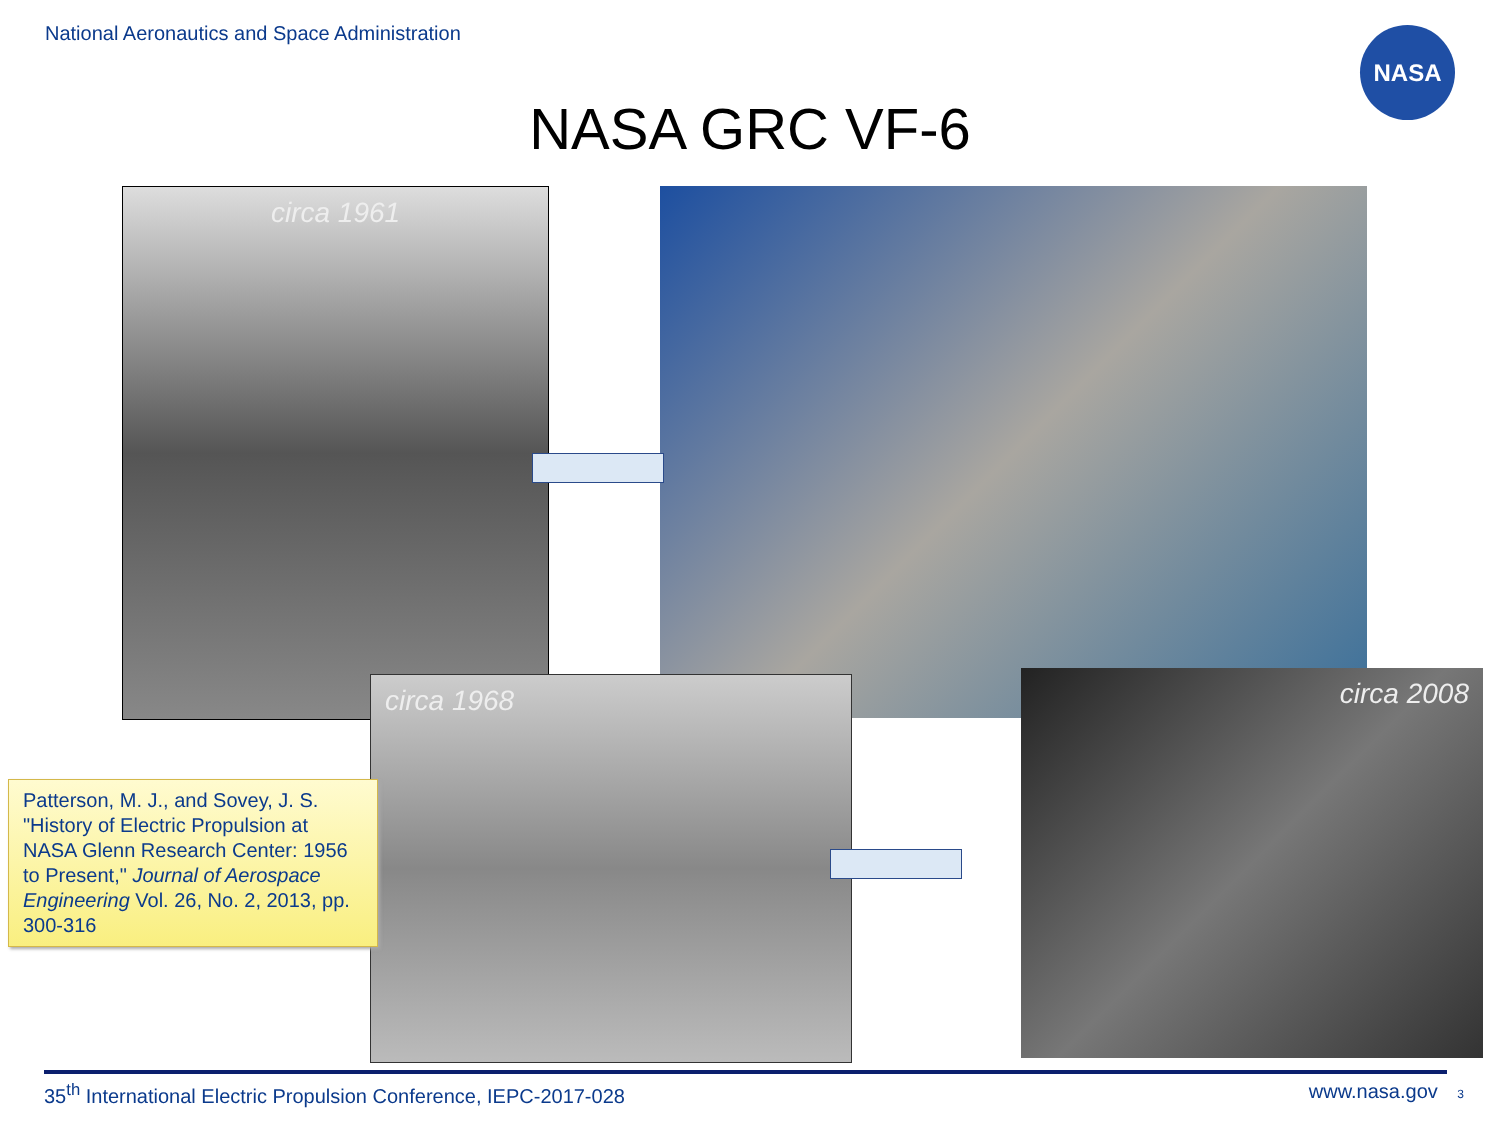National Aeronautics and Space Administration
NASA
NASA GRC VF-6
circa 1961
circa 1968 circa 2008
Patterson, M. J., and Sovey, J. S. "History of Electric Propulsion at NASA Glenn Research Center: 1956 to Present," Journal of Aerospace Engineering Vol. 26, No. 2, 2013, pp. 300-316
35<sup>th</sup> International Electric Propulsion Conference, IEPC-2017-028
www.nasa.gov 3